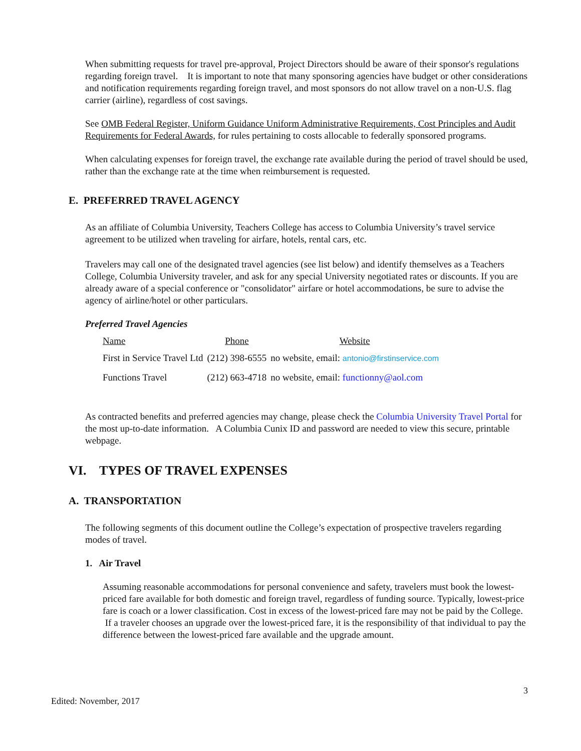When submitting requests for travel pre-approval, Project Directors should be aware of their sponsor's regulations regarding foreign travel. It is important to note that many sponsoring agencies have budget or other considerations and notification requirements regarding foreign travel, and most sponsors do not allow travel on a non-U.S. flag carrier (airline), regardless of cost savings.
See OMB Federal Register, Uniform Guidance Uniform Administrative Requirements, Cost Principles and Audit Requirements for Federal Awards, for rules pertaining to costs allocable to federally sponsored programs.
When calculating expenses for foreign travel, the exchange rate available during the period of travel should be used, rather than the exchange rate at the time when reimbursement is requested.
E. PREFERRED TRAVEL AGENCY
As an affiliate of Columbia University, Teachers College has access to Columbia University’s travel service agreement to be utilized when traveling for airfare, hotels, rental cars, etc.
Travelers may call one of the designated travel agencies (see list below) and identify themselves as a Teachers College, Columbia University traveler, and ask for any special University negotiated rates or discounts. If you are already aware of a special conference or "consolidator" airfare or hotel accommodations, be sure to advise the agency of airline/hotel or other particulars.
Preferred Travel Agencies
| Name | Phone | Website |
| --- | --- | --- |
| First in Service Travel Ltd | (212) 398-6555 | no website, email: antonio@firstinservice.com |
| Functions Travel | (212) 663-4718 | no website, email: functionny@aol.com |
As contracted benefits and preferred agencies may change, please check the Columbia University Travel Portal for the most up-to-date information. A Columbia Cunix ID and password are needed to view this secure, printable webpage.
VI. TYPES OF TRAVEL EXPENSES
A. TRANSPORTATION
The following segments of this document outline the College’s expectation of prospective travelers regarding modes of travel.
1. Air Travel
Assuming reasonable accommodations for personal convenience and safety, travelers must book the lowest-priced fare available for both domestic and foreign travel, regardless of funding source. Typically, lowest-price fare is coach or a lower classification. Cost in excess of the lowest-priced fare may not be paid by the College. If a traveler chooses an upgrade over the lowest-priced fare, it is the responsibility of that individual to pay the difference between the lowest-priced fare available and the upgrade amount.
3
Edited: November, 2017